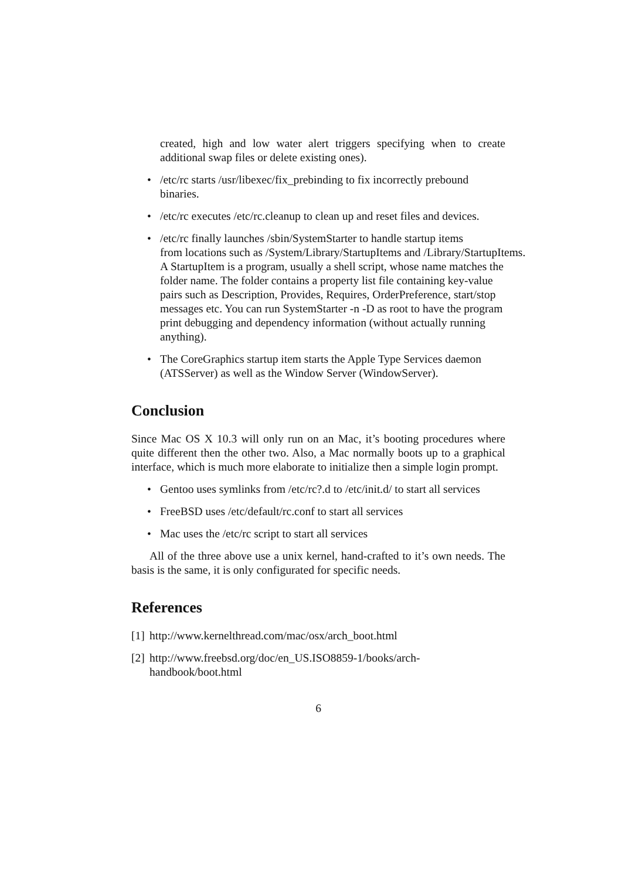created, high and low water alert triggers specifying when to create additional swap files or delete existing ones).
• /etc/rc starts /usr/libexec/fix_prebinding to fix incorrectly prebound binaries.
• /etc/rc executes /etc/rc.cleanup to clean up and reset files and devices.
• /etc/rc finally launches /sbin/SystemStarter to handle startup items
from locations such as /System/Library/StartupItems and /Library/StartupItems. A StartupItem is a program, usually a shell script, whose name matches the folder name. The folder contains a property list file containing key-value pairs such as Description, Provides, Requires, OrderPreference, start/stop messages etc. You can run SystemStarter -n -D as root to have the program print debugging and dependency information (without actually running anything).
• The CoreGraphics startup item starts the Apple Type Services daemon (ATSServer) as well as the Window Server (WindowServer).
Conclusion
Since Mac OS X 10.3 will only run on an Mac, it’s booting procedures where quite different then the other two. Also, a Mac normally boots up to a graphical interface, which is much more elaborate to initialize then a simple login prompt.
• Gentoo uses symlinks from /etc/rc?.d to /etc/init.d/ to start all services
• FreeBSD uses /etc/default/rc.conf to start all services
• Mac uses the /etc/rc script to start all services
All of the three above use a unix kernel, hand-crafted to it’s own needs. The basis is the same, it is only configurated for specific needs.
References
[1] http://www.kernelthread.com/mac/osx/arch_boot.html
[2] http://www.freebsd.org/doc/en_US.ISO8859-1/books/arch-
handbook/boot.html
6